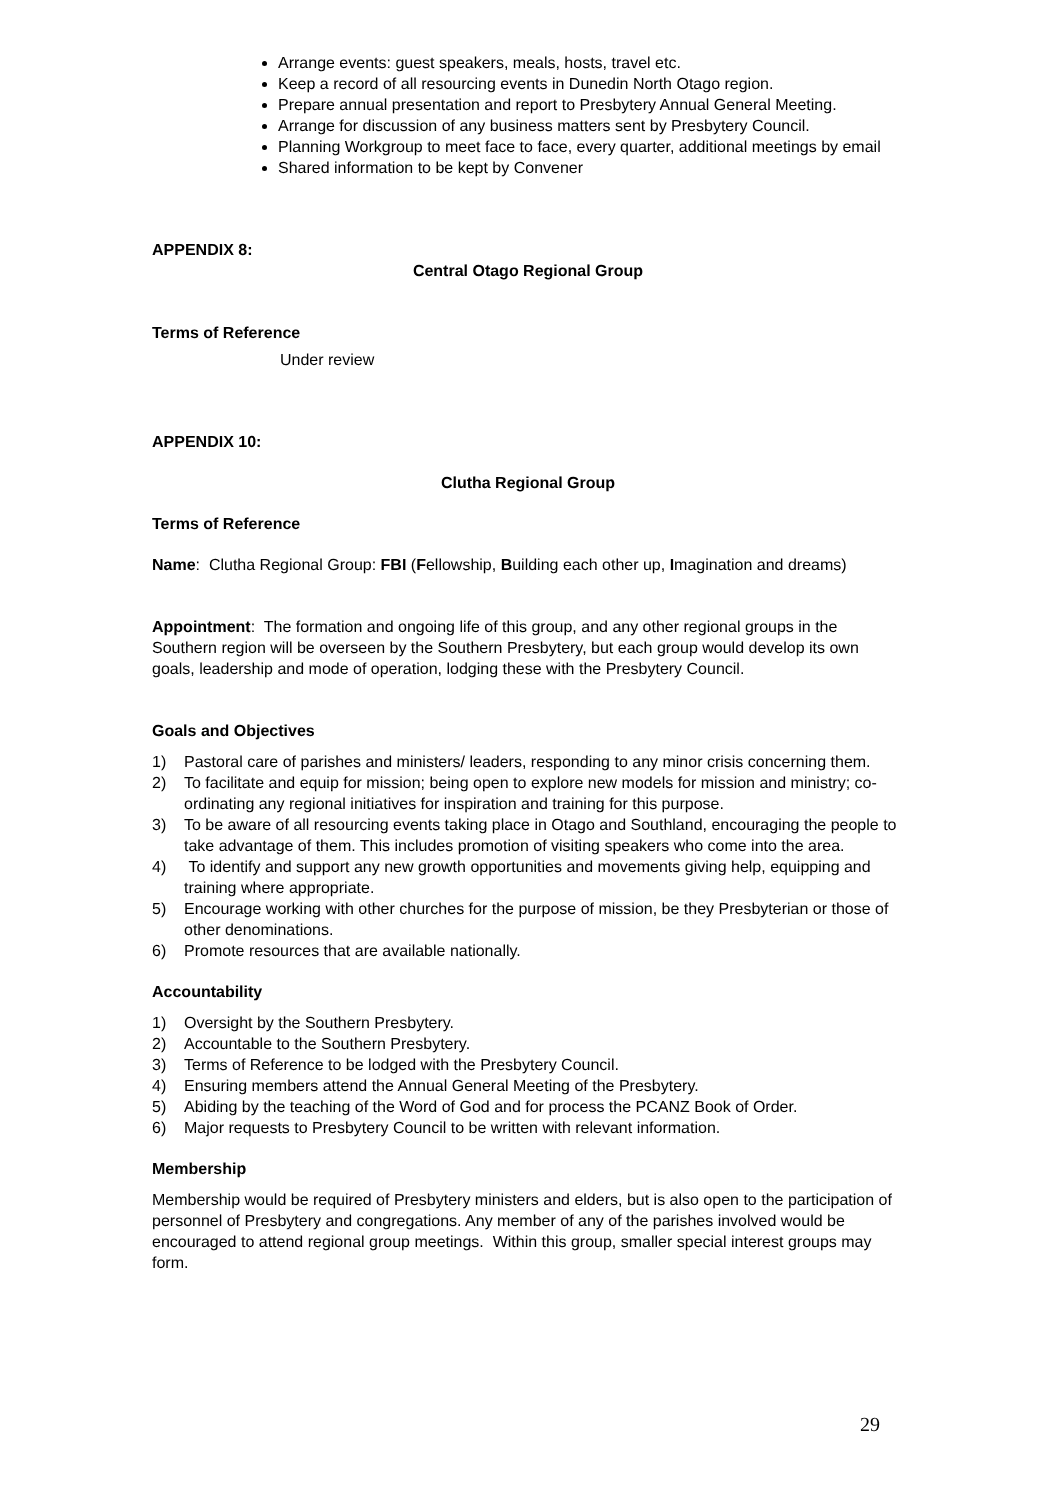Arrange events: guest speakers, meals, hosts, travel etc.
Keep a record of all resourcing events in Dunedin North Otago region.
Prepare annual presentation and report to Presbytery Annual General Meeting.
Arrange for discussion of any business matters sent by Presbytery Council.
Planning Workgroup to meet face to face, every quarter, additional meetings by email
Shared information to be kept by Convener
APPENDIX 8:
Central Otago Regional Group
Terms of Reference
Under review
APPENDIX 10:
Clutha Regional Group
Terms of Reference
Name: Clutha Regional Group: FBI (Fellowship, Building each other up, Imagination and dreams)
Appointment: The formation and ongoing life of this group, and any other regional groups in the Southern region will be overseen by the Southern Presbytery, but each group would develop its own goals, leadership and mode of operation, lodging these with the Presbytery Council.
Goals and Objectives
1) Pastoral care of parishes and ministers/ leaders, responding to any minor crisis concerning them.
2) To facilitate and equip for mission; being open to explore new models for mission and ministry; co-ordinating any regional initiatives for inspiration and training for this purpose.
3) To be aware of all resourcing events taking place in Otago and Southland, encouraging the people to take advantage of them. This includes promotion of visiting speakers who come into the area.
4) To identify and support any new growth opportunities and movements giving help, equipping and training where appropriate.
5) Encourage working with other churches for the purpose of mission, be they Presbyterian or those of other denominations.
6) Promote resources that are available nationally.
Accountability
1) Oversight by the Southern Presbytery.
2) Accountable to the Southern Presbytery.
3) Terms of Reference to be lodged with the Presbytery Council.
4) Ensuring members attend the Annual General Meeting of the Presbytery.
5) Abiding by the teaching of the Word of God and for process the PCANZ Book of Order.
6) Major requests to Presbytery Council to be written with relevant information.
Membership
Membership would be required of Presbytery ministers and elders, but is also open to the participation of personnel of Presbytery and congregations. Any member of any of the parishes involved would be encouraged to attend regional group meetings. Within this group, smaller special interest groups may form.
29